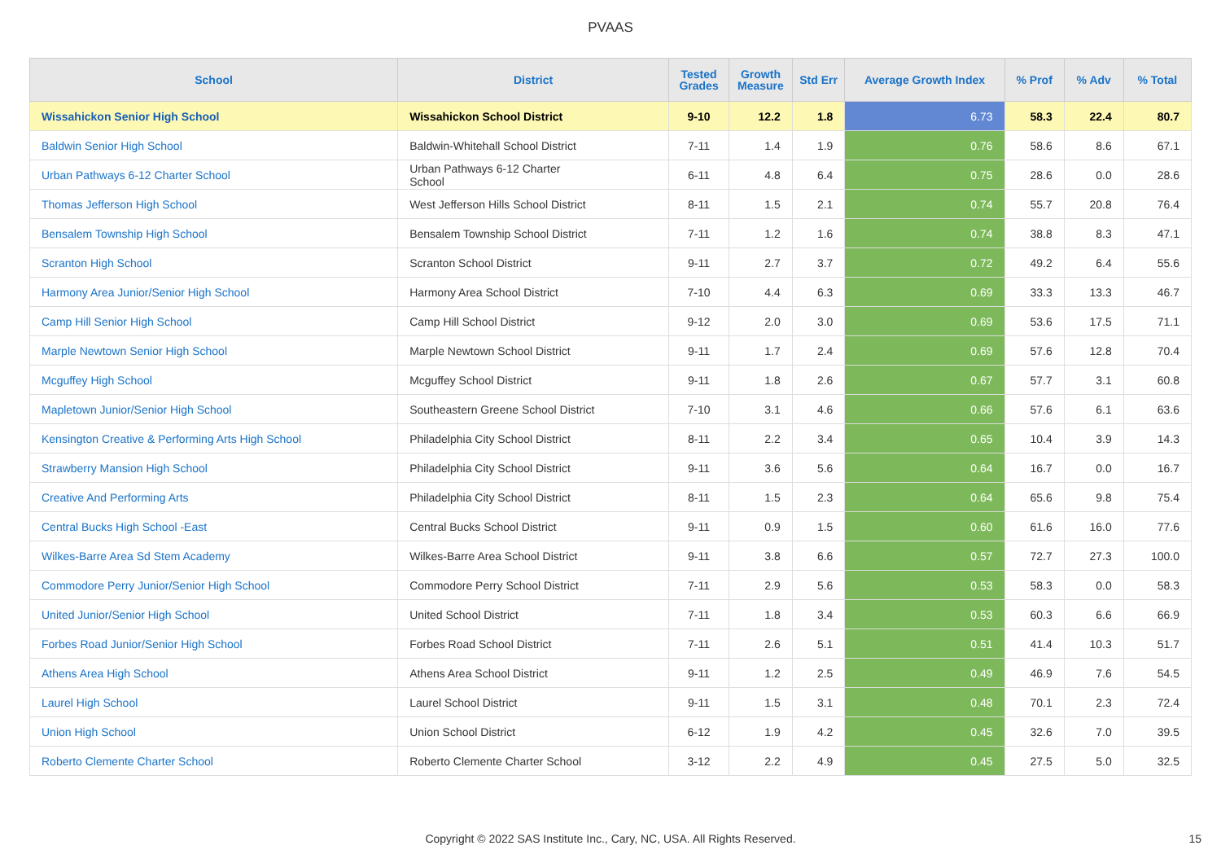PVAAS
| School | District | Tested Grades | Growth Measure | Std Err | Average Growth Index | % Prof | % Adv | % Total |
| --- | --- | --- | --- | --- | --- | --- | --- | --- |
| Wissahickon Senior High School | Wissahickon School District | 9-10 | 12.2 | 1.8 | 6.73 | 58.3 | 22.4 | 80.7 |
| Baldwin Senior High School | Baldwin-Whitehall School District | 7-11 | 1.4 | 1.9 | 0.76 | 58.6 | 8.6 | 67.1 |
| Urban Pathways 6-12 Charter School | Urban Pathways 6-12 Charter School | 6-11 | 4.8 | 6.4 | 0.75 | 28.6 | 0.0 | 28.6 |
| Thomas Jefferson High School | West Jefferson Hills School District | 8-11 | 1.5 | 2.1 | 0.74 | 55.7 | 20.8 | 76.4 |
| Bensalem Township High School | Bensalem Township School District | 7-11 | 1.2 | 1.6 | 0.74 | 38.8 | 8.3 | 47.1 |
| Scranton High School | Scranton School District | 9-11 | 2.7 | 3.7 | 0.72 | 49.2 | 6.4 | 55.6 |
| Harmony Area Junior/Senior High School | Harmony Area School District | 7-10 | 4.4 | 6.3 | 0.69 | 33.3 | 13.3 | 46.7 |
| Camp Hill Senior High School | Camp Hill School District | 9-12 | 2.0 | 3.0 | 0.69 | 53.6 | 17.5 | 71.1 |
| Marple Newtown Senior High School | Marple Newtown School District | 9-11 | 1.7 | 2.4 | 0.69 | 57.6 | 12.8 | 70.4 |
| Mcguffey High School | Mcguffey School District | 9-11 | 1.8 | 2.6 | 0.67 | 57.7 | 3.1 | 60.8 |
| Mapletown Junior/Senior High School | Southeastern Greene School District | 7-10 | 3.1 | 4.6 | 0.66 | 57.6 | 6.1 | 63.6 |
| Kensington Creative & Performing Arts High School | Philadelphia City School District | 8-11 | 2.2 | 3.4 | 0.65 | 10.4 | 3.9 | 14.3 |
| Strawberry Mansion High School | Philadelphia City School District | 9-11 | 3.6 | 5.6 | 0.64 | 16.7 | 0.0 | 16.7 |
| Creative And Performing Arts | Philadelphia City School District | 8-11 | 1.5 | 2.3 | 0.64 | 65.6 | 9.8 | 75.4 |
| Central Bucks High School -East | Central Bucks School District | 9-11 | 0.9 | 1.5 | 0.60 | 61.6 | 16.0 | 77.6 |
| Wilkes-Barre Area Sd Stem Academy | Wilkes-Barre Area School District | 9-11 | 3.8 | 6.6 | 0.57 | 72.7 | 27.3 | 100.0 |
| Commodore Perry Junior/Senior High School | Commodore Perry School District | 7-11 | 2.9 | 5.6 | 0.53 | 58.3 | 0.0 | 58.3 |
| United Junior/Senior High School | United School District | 7-11 | 1.8 | 3.4 | 0.53 | 60.3 | 6.6 | 66.9 |
| Forbes Road Junior/Senior High School | Forbes Road School District | 7-11 | 2.6 | 5.1 | 0.51 | 41.4 | 10.3 | 51.7 |
| Athens Area High School | Athens Area School District | 9-11 | 1.2 | 2.5 | 0.49 | 46.9 | 7.6 | 54.5 |
| Laurel High School | Laurel School District | 9-11 | 1.5 | 3.1 | 0.48 | 70.1 | 2.3 | 72.4 |
| Union High School | Union School District | 6-12 | 1.9 | 4.2 | 0.45 | 32.6 | 7.0 | 39.5 |
| Roberto Clemente Charter School | Roberto Clemente Charter School | 3-12 | 2.2 | 4.9 | 0.45 | 27.5 | 5.0 | 32.5 |
Copyright © 2022 SAS Institute Inc., Cary, NC, USA. All Rights Reserved. 15